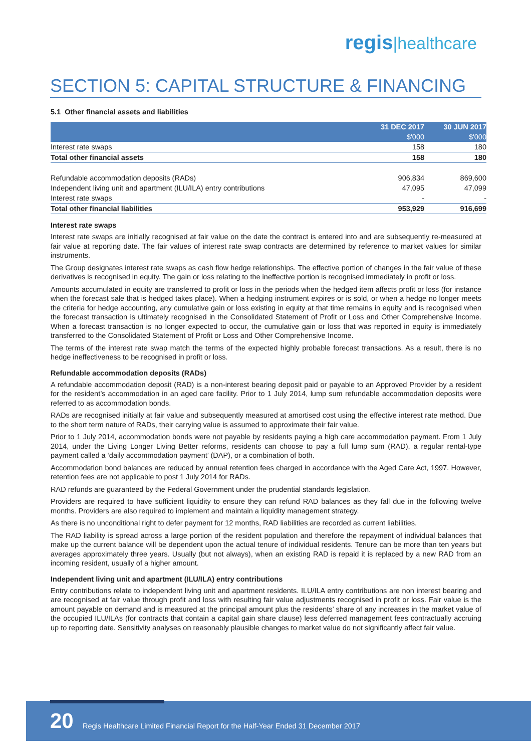regis|healthcare
SECTION 5: CAPITAL STRUCTURE & FINANCING
5.1 Other financial assets and liabilities
| | 31 DEC 2017 | 30 JUN 2017 |
| --- | --- | --- |
| | $'000 | $'000 |
| Interest rate swaps | 158 | 180 |
| Total other financial assets | 158 | 180 |
| Refundable accommodation deposits (RADs) | 906,834 | 869,600 |
| Independent living unit and apartment (ILU/ILA) entry contributions | 47,095 | 47,099 |
| Interest rate swaps | - | - |
| Total other financial liabilities | 953,929 | 916,699 |
Interest rate swaps
Interest rate swaps are initially recognised at fair value on the date the contract is entered into and are subsequently re-measured at fair value at reporting date. The fair values of interest rate swap contracts are determined by reference to market values for similar instruments.
The Group designates interest rate swaps as cash flow hedge relationships. The effective portion of changes in the fair value of these derivatives is recognised in equity. The gain or loss relating to the ineffective portion is recognised immediately in profit or loss.
Amounts accumulated in equity are transferred to profit or loss in the periods when the hedged item affects profit or loss (for instance when the forecast sale that is hedged takes place). When a hedging instrument expires or is sold, or when a hedge no longer meets the criteria for hedge accounting, any cumulative gain or loss existing in equity at that time remains in equity and is recognised when the forecast transaction is ultimately recognised in the Consolidated Statement of Profit or Loss and Other Comprehensive Income. When a forecast transaction is no longer expected to occur, the cumulative gain or loss that was reported in equity is immediately transferred to the Consolidated Statement of Profit or Loss and Other Comprehensive Income.
The terms of the interest rate swap match the terms of the expected highly probable forecast transactions. As a result, there is no hedge ineffectiveness to be recognised in profit or loss.
Refundable accommodation deposits (RADs)
A refundable accommodation deposit (RAD) is a non-interest bearing deposit paid or payable to an Approved Provider by a resident for the resident’s accommodation in an aged care facility. Prior to 1 July 2014, lump sum refundable accommodation deposits were referred to as accommodation bonds.
RADs are recognised initially at fair value and subsequently measured at amortised cost using the effective interest rate method. Due to the short term nature of RADs, their carrying value is assumed to approximate their fair value.
Prior to 1 July 2014, accommodation bonds were not payable by residents paying a high care accommodation payment. From 1 July 2014, under the Living Longer Living Better reforms, residents can choose to pay a full lump sum (RAD), a regular rental-type payment called a ‘daily accommodation payment’ (DAP), or a combination of both.
Accommodation bond balances are reduced by annual retention fees charged in accordance with the Aged Care Act, 1997. However, retention fees are not applicable to post 1 July 2014 for RADs.
RAD refunds are guaranteed by the Federal Government under the prudential standards legislation.
Providers are required to have sufficient liquidity to ensure they can refund RAD balances as they fall due in the following twelve months. Providers are also required to implement and maintain a liquidity management strategy.
As there is no unconditional right to defer payment for 12 months, RAD liabilities are recorded as current liabilities.
The RAD liability is spread across a large portion of the resident population and therefore the repayment of individual balances that make up the current balance will be dependent upon the actual tenure of individual residents. Tenure can be more than ten years but averages approximately three years. Usually (but not always), when an existing RAD is repaid it is replaced by a new RAD from an incoming resident, usually of a higher amount.
Independent living unit and apartment (ILU/ILA) entry contributions
Entry contributions relate to independent living unit and apartment residents. ILU/ILA entry contributions are non interest bearing and are recognised at fair value through profit and loss with resulting fair value adjustments recognised in profit or loss. Fair value is the amount payable on demand and is measured at the principal amount plus the residents’ share of any increases in the market value of the occupied ILU/ILAs (for contracts that contain a capital gain share clause) less deferred management fees contractually accruing up to reporting date. Sensitivity analyses on reasonably plausible changes to market value do not significantly affect fair value.
20
Regis Healthcare Limited Financial Report for the Half-Year Ended 31 December 2017